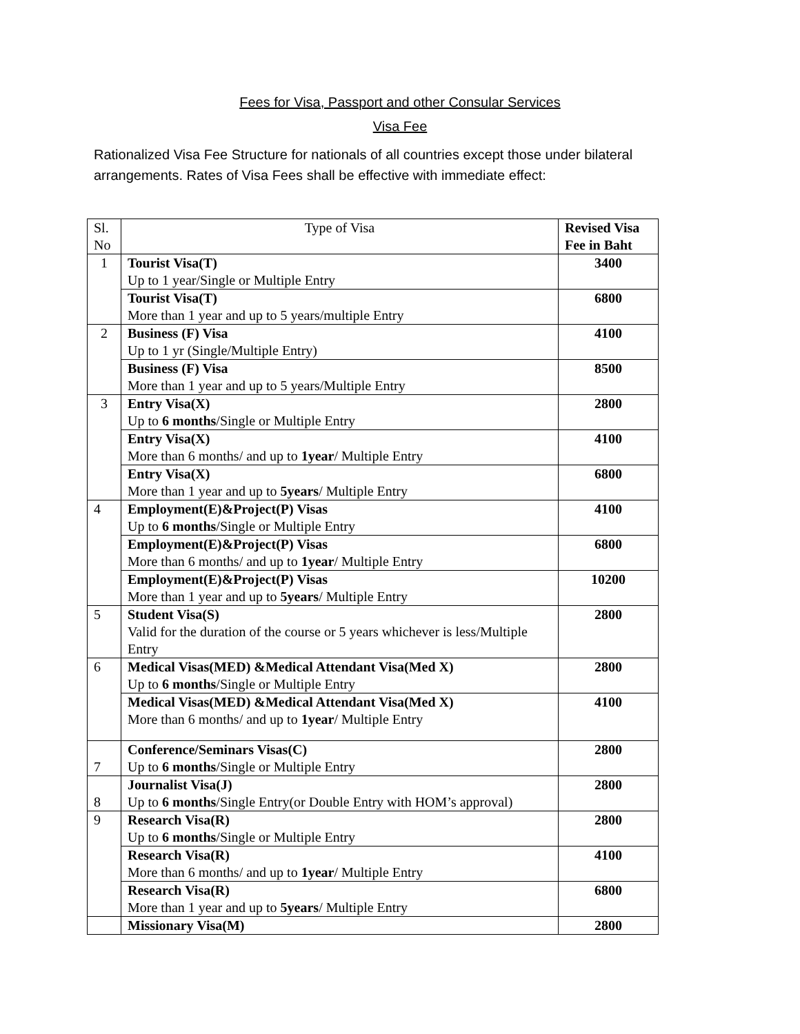Fees for Visa, Passport and other Consular Services
Visa Fee
Rationalized Visa Fee Structure for nationals of all countries except those under bilateral arrangements. Rates of Visa Fees shall be effective with immediate effect:
| Sl. No | Type of Visa | Revised Visa Fee in Baht |
| --- | --- | --- |
| 1 | Tourist Visa(T) Up to 1 year/Single or Multiple Entry | 3400 |
| | Tourist Visa(T) More than 1 year and up to 5 years/multiple Entry | 6800 |
| 2 | Business (F) Visa Up to 1 yr (Single/Multiple Entry) | 4100 |
| | Business (F) Visa More than 1 year and up to 5 years/Multiple Entry | 8500 |
| 3 | Entry Visa(X) Up to 6 months /Single or Multiple Entry | 2800 |
| | Entry Visa(X) More than 6 months/ and up to 1year / Multiple Entry | 4100 |
| | Entry Visa(X) More than 1 year and up to 5years / Multiple Entry | 6800 |
| 4 | Employment(E)&Project(P) Visas Up to 6 months /Single or Multiple Entry | 4100 |
| | Employment(E)&Project(P) Visas More than 6 months/ and up to 1year / Multiple Entry | 6800 |
| | Employment(E)&Project(P) Visas More than 1 year and up to 5years / Multiple Entry | 10200 |
| 5 | Student Visa(S) Valid for the duration of the course or 5 years whichever is less/Multiple Entry | 2800 |
| 6 | Medical Visas(MED) &Medical Attendant Visa(Med X) Up to 6 months /Single or Multiple Entry | 2800 |
| | Medical Visas(MED) &Medical Attendant Visa(Med X) More than 6 months/ and up to 1year / Multiple Entry | 4100 |
| 7 | Conference/Seminars Visas(C) Up to 6 months /Single or Multiple Entry | 2800 |
| 8 | Journalist Visa(J) Up to 6 months /Single Entry(or Double Entry with HOM’s approval) | 2800 |
| 9 | Research Visa(R) Up to 6 months /Single or Multiple Entry | 2800 |
| | Research Visa(R) More than 6 months/ and up to 1year / Multiple Entry | 4100 |
| | Research Visa(R) More than 1 year and up to 5years / Multiple Entry | 6800 |
| | Missionary Visa(M) | 2800 |